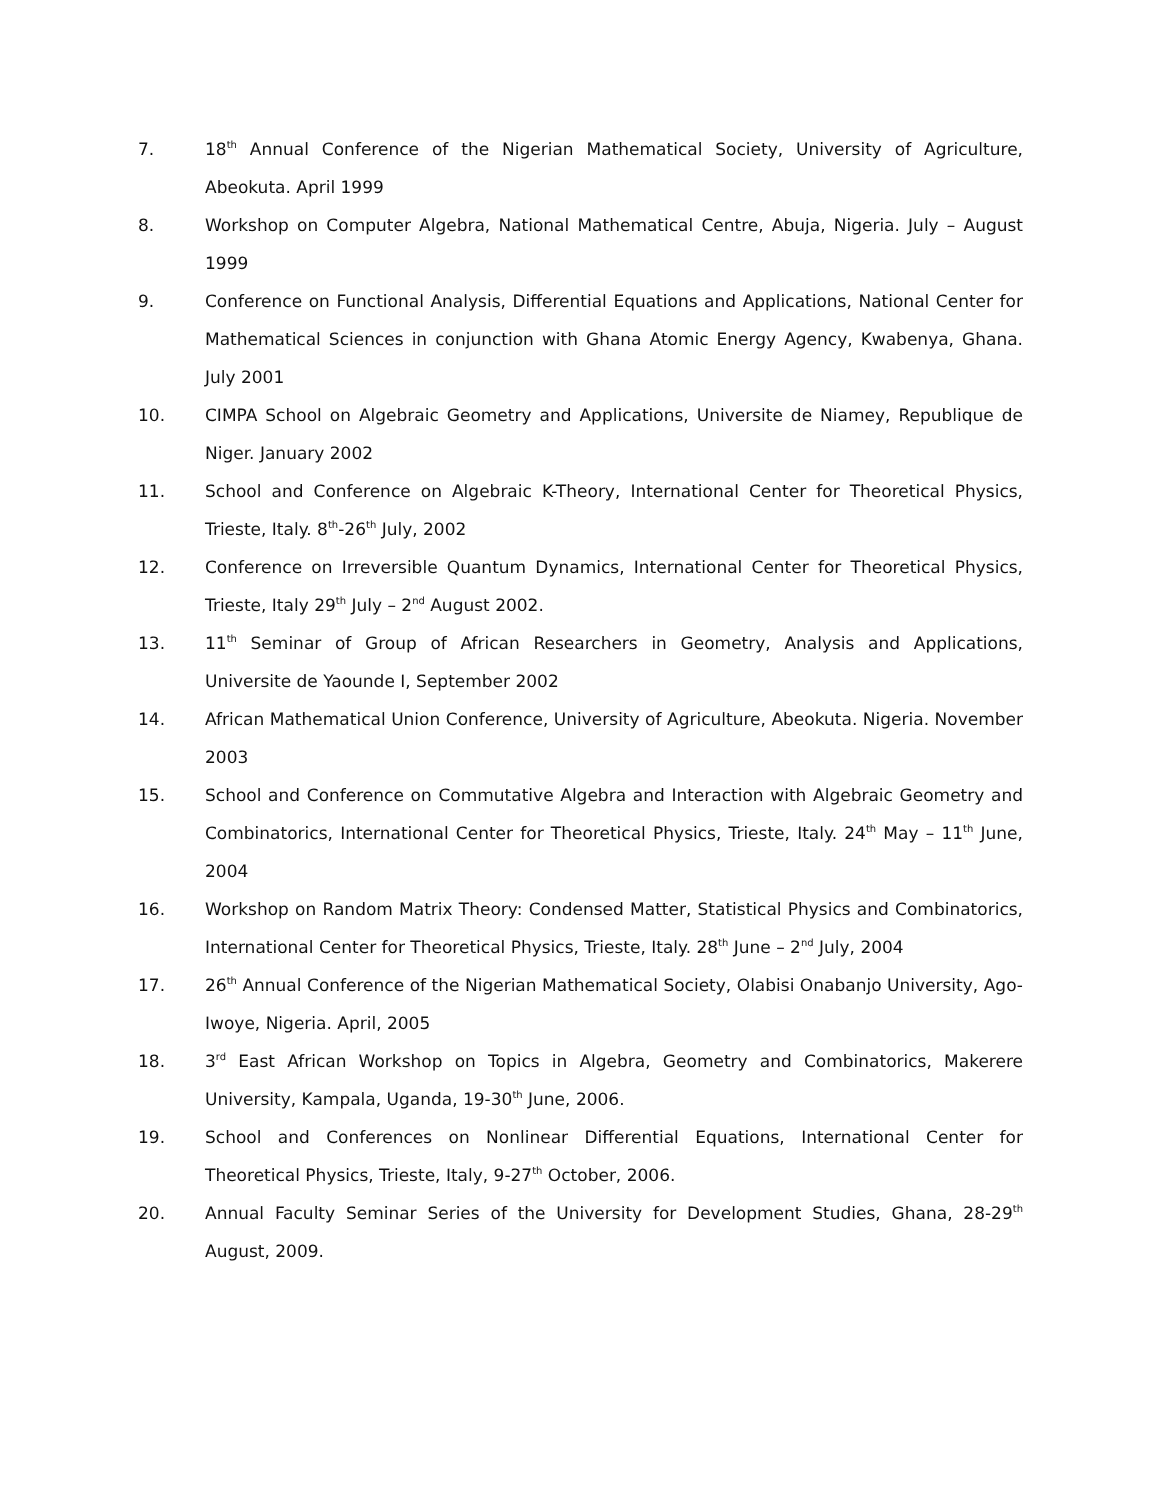7. 18<sup>th</sup> Annual Conference of the Nigerian Mathematical Society, University of Agriculture, Abeokuta. April 1999
8. Workshop on Computer Algebra, National Mathematical Centre, Abuja, Nigeria. July – August 1999
9. Conference on Functional Analysis, Differential Equations and Applications, National Center for Mathematical Sciences in conjunction with Ghana Atomic Energy Agency, Kwabenya, Ghana. July 2001
10. CIMPA School on Algebraic Geometry and Applications, Universite de Niamey, Republique de Niger. January 2002
11. School and Conference on Algebraic K-Theory, International Center for Theoretical Physics, Trieste, Italy. 8<sup>th</sup>-26<sup>th</sup> July, 2002
12. Conference on Irreversible Quantum Dynamics, International Center for Theoretical Physics, Trieste, Italy 29<sup>th</sup> July – 2<sup>nd</sup> August 2002.
13. 11<sup>th</sup> Seminar of Group of African Researchers in Geometry, Analysis and Applications, Universite de Yaounde I, September 2002
14. African Mathematical Union Conference, University of Agriculture, Abeokuta. Nigeria. November 2003
15. School and Conference on Commutative Algebra and Interaction with Algebraic Geometry and Combinatorics, International Center for Theoretical Physics, Trieste, Italy. 24<sup>th</sup> May – 11<sup>th</sup> June, 2004
16. Workshop on Random Matrix Theory: Condensed Matter, Statistical Physics and Combinatorics, International Center for Theoretical Physics, Trieste, Italy. 28<sup>th</sup> June – 2<sup>nd</sup> July, 2004
17. 26<sup>th</sup> Annual Conference of the Nigerian Mathematical Society, Olabisi Onabanjo University, Ago-Iwoye, Nigeria. April, 2005
18. 3<sup>rd</sup> East African Workshop on Topics in Algebra, Geometry and Combinatorics, Makerere University, Kampala, Uganda, 19-30<sup>th</sup> June, 2006.
19. School and Conferences on Nonlinear Differential Equations, International Center for Theoretical Physics, Trieste, Italy, 9-27<sup>th</sup> October, 2006.
20. Annual Faculty Seminar Series of the University for Development Studies, Ghana, 28-29<sup>th</sup> August, 2009.